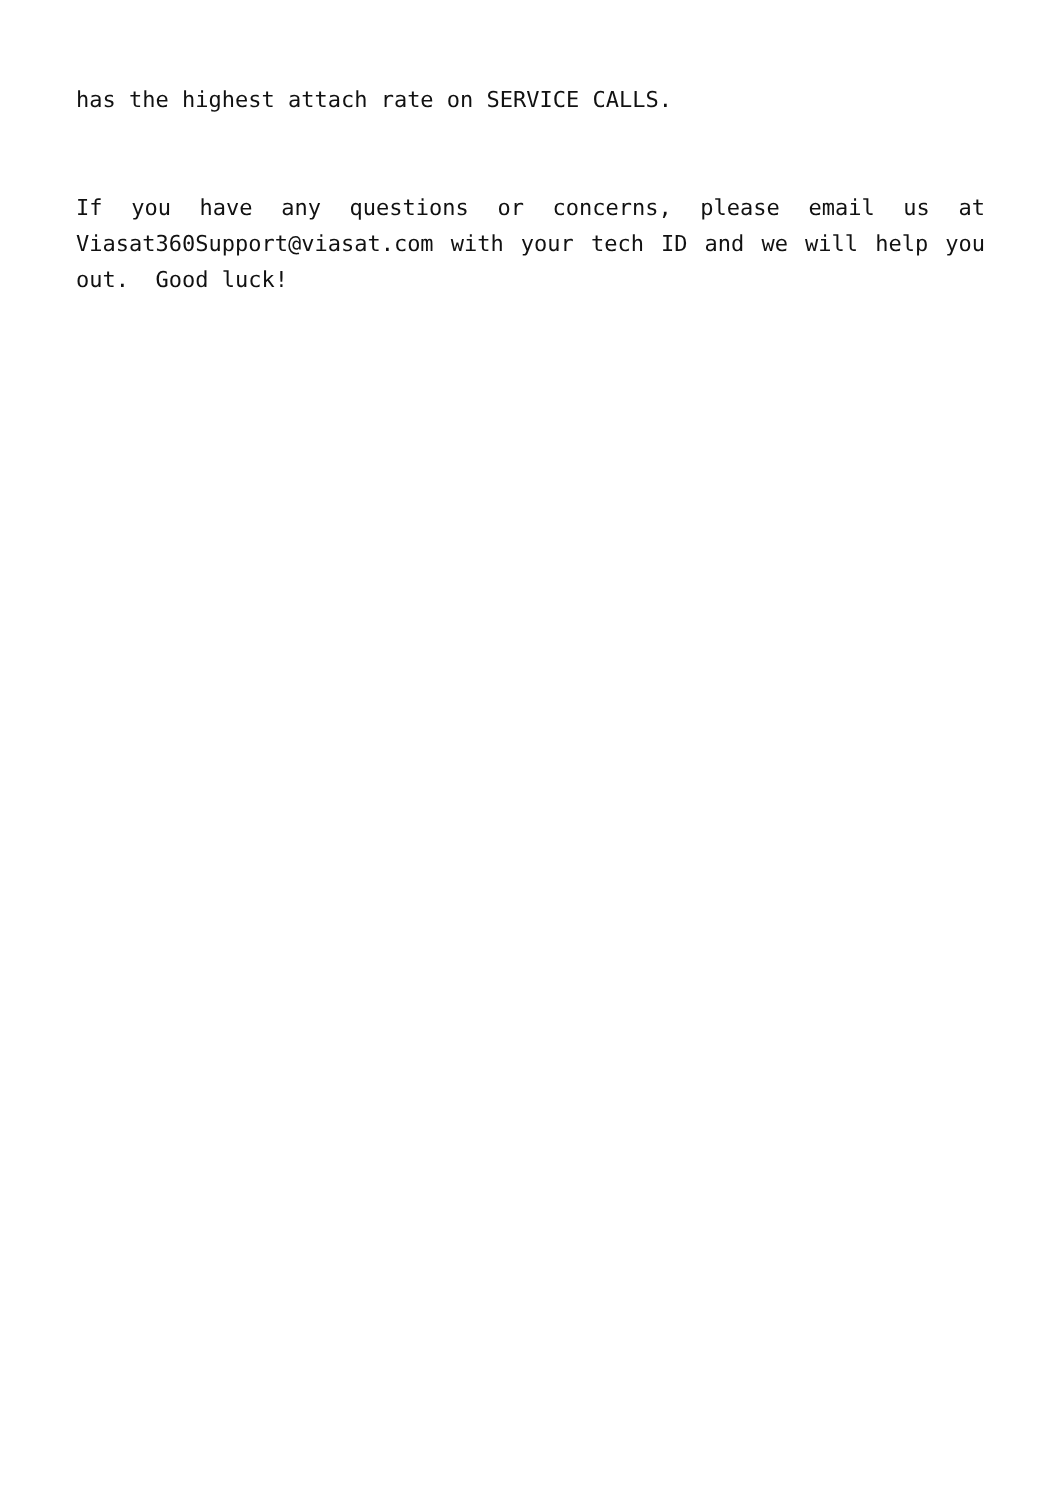has the highest attach rate on SERVICE CALLS.
If you have any questions or concerns, please email us at Viasat360Support@viasat.com with your tech ID and we will help you out. Good luck!